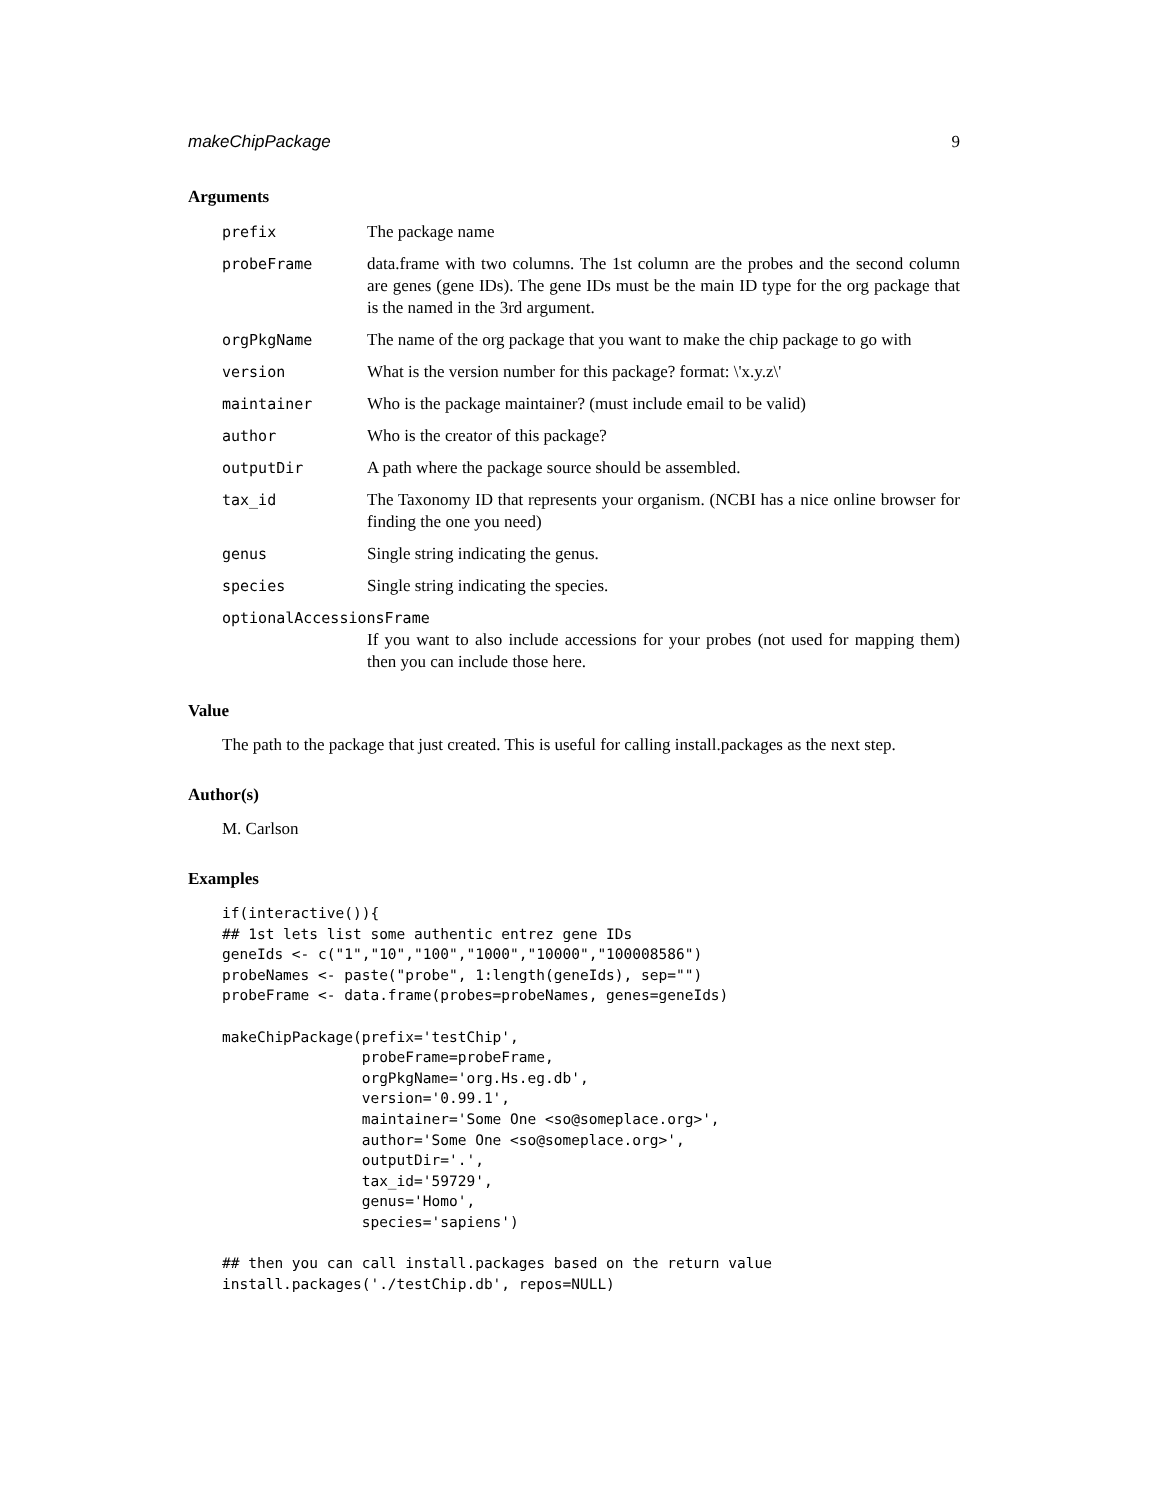makeChipPackage 9
Arguments
prefix The package name
probeFrame data.frame with two columns. The 1st column are the probes and the second column are genes (gene IDs). The gene IDs must be the main ID type for the org package that is the named in the 3rd argument.
orgPkgName The name of the org package that you want to make the chip package to go with
version What is the version number for this package? format: \'x.y.z\'
maintainer Who is the package maintainer? (must include email to be valid)
author Who is the creator of this package?
outputDir A path where the package source should be assembled.
tax_id The Taxonomy ID that represents your organism. (NCBI has a nice online browser for finding the one you need)
genus Single string indicating the genus.
species Single string indicating the species.
optionalAccessionsFrame
If you want to also include accessions for your probes (not used for mapping them) then you can include those here.
Value
The path to the package that just created. This is useful for calling install.packages as the next step.
Author(s)
M. Carlson
Examples
if(interactive()){
## 1st lets list some authentic entrez gene IDs
geneIds <- c("1","10","100","1000","10000","100008586")
probeNames <- paste("probe", 1:length(geneIds), sep="")
probeFrame <- data.frame(probes=probeNames, genes=geneIds)

makeChipPackage(prefix='testChip',
                probeFrame=probeFrame,
                orgPkgName='org.Hs.eg.db',
                version='0.99.1',
                maintainer='Some One <so@someplace.org>',
                author='Some One <so@someplace.org>',
                outputDir='.',
                tax_id='59729',
                genus='Homo',
                species='sapiens')

## then you can call install.packages based on the return value
install.packages('./testChip.db', repos=NULL)